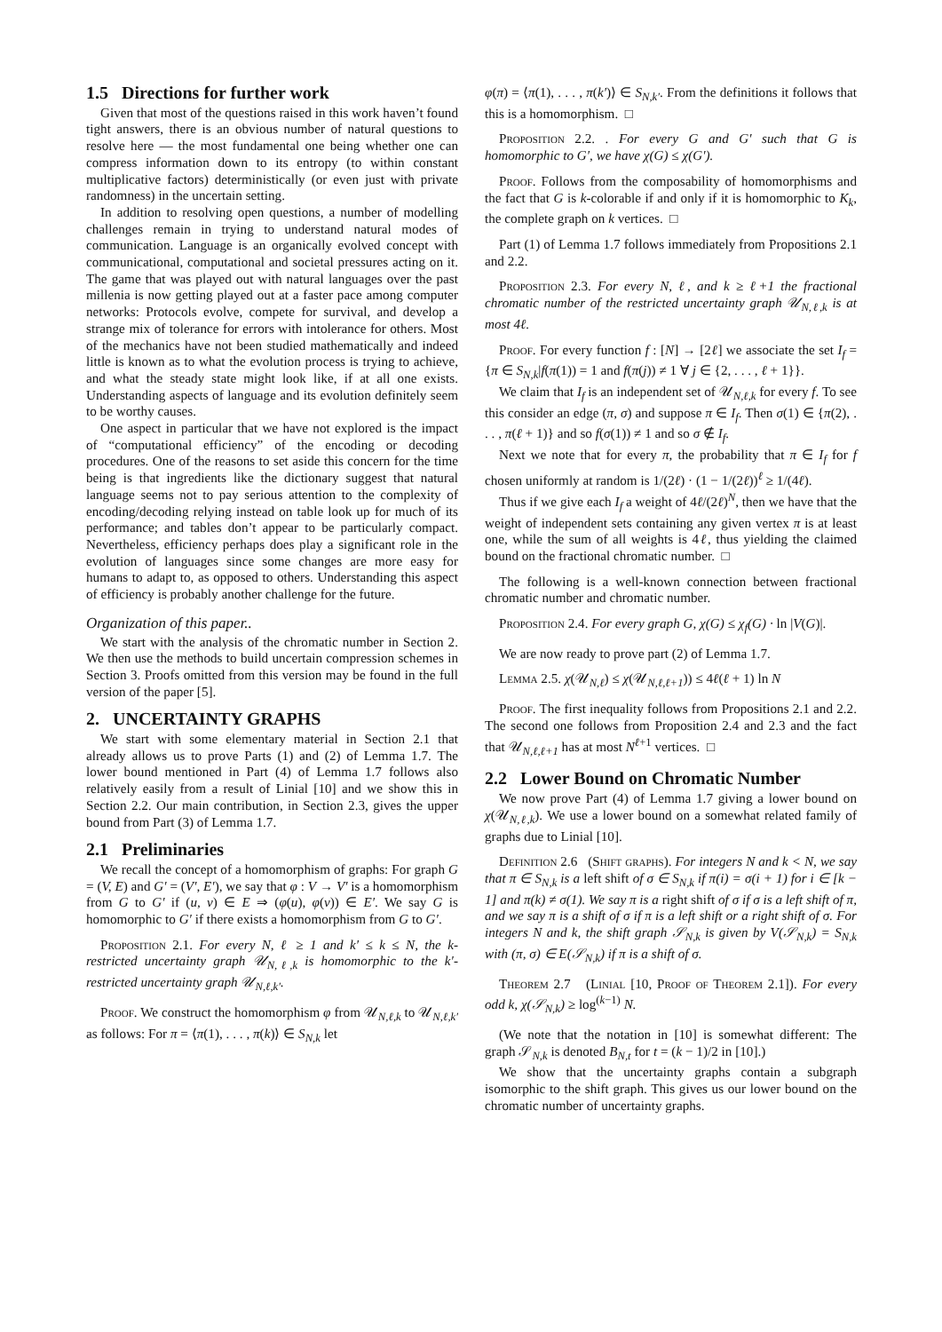1.5 Directions for further work
Given that most of the questions raised in this work haven’t found tight answers, there is an obvious number of natural questions to resolve here — the most fundamental one being whether one can compress information down to its entropy (to within constant multiplicative factors) deterministically (or even just with private randomness) in the uncertain setting.
In addition to resolving open questions, a number of modelling challenges remain in trying to understand natural modes of communication. Language is an organically evolved concept with communicational, computational and societal pressures acting on it. The game that was played out with natural languages over the past millenia is now getting played out at a faster pace among computer networks: Protocols evolve, compete for survival, and develop a strange mix of tolerance for errors with intolerance for others. Most of the mechanics have not been studied mathematically and indeed little is known as to what the evolution process is trying to achieve, and what the steady state might look like, if at all one exists. Understanding aspects of language and its evolution definitely seem to be worthy causes.
One aspect in particular that we have not explored is the impact of “computational efficiency” of the encoding or decoding procedures. One of the reasons to set aside this concern for the time being is that ingredients like the dictionary suggest that natural language seems not to pay serious attention to the complexity of encoding/decoding relying instead on table look up for much of its performance; and tables don’t appear to be particularly compact. Nevertheless, efficiency perhaps does play a significant role in the evolution of languages since some changes are more easy for humans to adapt to, as opposed to others. Understanding this aspect of efficiency is probably another challenge for the future.
Organization of this paper..
We start with the analysis of the chromatic number in Section 2. We then use the methods to build uncertain compression schemes in Section 3. Proofs omitted from this version may be found in the full version of the paper [5].
2. UNCERTAINTY GRAPHS
We start with some elementary material in Section 2.1 that already allows us to prove Parts (1) and (2) of Lemma 1.7. The lower bound mentioned in Part (4) of Lemma 1.7 follows also relatively easily from a result of Linial [10] and we show this in Section 2.2. Our main contribution, in Section 2.3, gives the upper bound from Part (3) of Lemma 1.7.
2.1 Preliminaries
We recall the concept of a homomorphism of graphs: For graph G = (V, E) and G′ = (V′, E′), we say that φ : V → V′ is a homomorphism from G to G′ if (u, v) ∈ E ⇒ (φ(u), φ(v)) ∈ E′. We say G is homomorphic to G′ if there exists a homomorphism from G to G′.
Proposition 2.1. For every N, ℓ ≥ 1 and k′ ≤ k ≤ N, the k-restricted uncertainty graph 𝒰<sub>N,ℓ,k</sub> is homomorphic to the k′-restricted uncertainty graph 𝒰<sub>N,ℓ,k′</sub>.
Proof. We construct the homomorphism φ from 𝒰<sub>N,ℓ,k</sub> to 𝒰<sub>N,ℓ,k′</sub> as follows: For π = ⟨π(1), . . . , π(k)⟩ ∈ S<sub>N,k</sub> let
φ(π) = ⟨π(1), . . . , π(k′)⟩ ∈ S<sub>N,k′</sub>. From the definitions it follows that this is a homomorphism. □
Proposition 2.2. . For every G and G′ such that G is homomorphic to G′, we have χ(G) ≤ χ(G′).
Proof. Follows from the composability of homomorphisms and the fact that G is k-colorable if and only if it is homomorphic to K<sub>k</sub>, the complete graph on k vertices. □
Part (1) of Lemma 1.7 follows immediately from Propositions 2.1 and 2.2.
Proposition 2.3. For every N, ℓ, and k ≥ ℓ+1 the fractional chromatic number of the restricted uncertainty graph 𝒰<sub>N,ℓ,k</sub> is at most 4ℓ.
Proof. For every function f : [N] → [2ℓ] we associate the set I<sub>f</sub> = {π ∈ S<sub>N,k</sub>|f(π(1)) = 1 and f(π(j)) ≠ 1 ∀ j ∈ {2, . . . , ℓ + 1}}.
We claim that I<sub>f</sub> is an independent set of 𝒰<sub>N,ℓ,k</sub> for every f. To see this consider an edge (π, σ) and suppose π ∈ I<sub>f</sub>. Then σ(1) ∈ {π(2), . . . , π(ℓ + 1)} and so f(σ(1)) ≠ 1 and so σ ∉ I<sub>f</sub>.
Next we note that for every π, the probability that π ∈ I<sub>f</sub> for f chosen uniformly at random is 1/(2ℓ) · (1 − 1/(2ℓ))<sup>ℓ</sup> ≥ 1/(4ℓ).
Thus if we give each I<sub>f</sub> a weight of 4ℓ/(2ℓ)<sup>N</sup>, then we have that the weight of independent sets containing any given vertex π is at least one, while the sum of all weights is 4ℓ, thus yielding the claimed bound on the fractional chromatic number. □
The following is a well-known connection between fractional chromatic number and chromatic number.
Proposition 2.4. For every graph G, χ(G) ≤ χ<sub>f</sub>(G) · ln |V(G)|.
We are now ready to prove part (2) of Lemma 1.7.
Lemma 2.5. χ(𝒰<sub>N,ℓ</sub>) ≤ χ(𝒰<sub>N,ℓ,ℓ+1</sub>)) ≤ 4ℓ(ℓ + 1) ln N
Proof. The first inequality follows from Propositions 2.1 and 2.2. The second one follows from Proposition 2.4 and 2.3 and the fact that 𝒰<sub>N,ℓ,ℓ+1</sub> has at most N<sup>ℓ+1</sup> vertices. □
2.2 Lower Bound on Chromatic Number
We now prove Part (4) of Lemma 1.7 giving a lower bound on χ(𝒰<sub>N,ℓ,k</sub>). We use a lower bound on a somewhat related family of graphs due to Linial [10].
Definition 2.6 (Shift graphs). For integers N and k < N, we say that π ∈ S<sub>N,k</sub> is a left shift of σ ∈ S<sub>N,k</sub> if π(i) = σ(i + 1) for i ∈ [k − 1] and π(k) ≠ σ(1). We say π is a right shift of σ if σ is a left shift of π, and we say π is a shift of σ if π is a left shift or a right shift of σ. For integers N and k, the shift graph 𝒮<sub>N,k</sub> is given by V(𝒮<sub>N,k</sub>) = S<sub>N,k</sub> with (π, σ) ∈ E(𝒮<sub>N,k</sub>) if π is a shift of σ.
Theorem 2.7 (Linial [10, Proof of Theorem 2.1]). For every odd k, χ(𝒮<sub>N,k</sub>) ≥ log<sup>(k−1)</sup> N.
(We note that the notation in [10] is somewhat different: The graph 𝒮<sub>N,k</sub> is denoted B<sub>N,t</sub> for t = (k − 1)/2 in [10].)
We show that the uncertainty graphs contain a subgraph isomorphic to the shift graph. This gives us our lower bound on the chromatic number of uncertainty graphs.